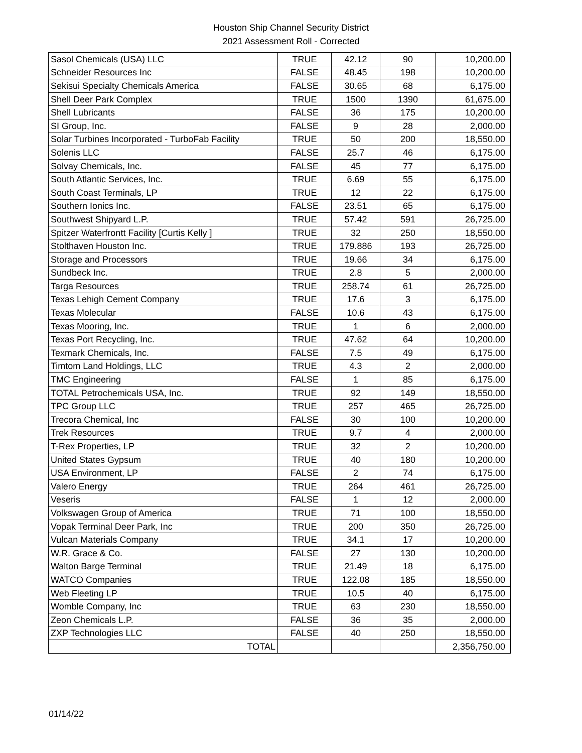Houston Ship Channel Security District
2021 Assessment Roll - Corrected
| Sasol Chemicals (USA) LLC | TRUE | 42.12 | 90 | 10,200.00 |
| Schneider Resources Inc | FALSE | 48.45 | 198 | 10,200.00 |
| Sekisui Specialty Chemicals America | FALSE | 30.65 | 68 | 6,175.00 |
| Shell Deer Park Complex | TRUE | 1500 | 1390 | 61,675.00 |
| Shell Lubricants | FALSE | 36 | 175 | 10,200.00 |
| SI Group, Inc. | FALSE | 9 | 28 | 2,000.00 |
| Solar Turbines Incorporated - TurboFab Facility | TRUE | 50 | 200 | 18,550.00 |
| Solenis LLC | FALSE | 25.7 | 46 | 6,175.00 |
| Solvay Chemicals, Inc. | FALSE | 45 | 77 | 6,175.00 |
| South Atlantic Services, Inc. | TRUE | 6.69 | 55 | 6,175.00 |
| South Coast Terminals, LP | TRUE | 12 | 22 | 6,175.00 |
| Southern Ionics Inc. | FALSE | 23.51 | 65 | 6,175.00 |
| Southwest Shipyard L.P. | TRUE | 57.42 | 591 | 26,725.00 |
| Spitzer Waterfrontt Facility [Curtis Kelly ] | TRUE | 32 | 250 | 18,550.00 |
| Stolthaven Houston Inc. | TRUE | 179.886 | 193 | 26,725.00 |
| Storage and Processors | TRUE | 19.66 | 34 | 6,175.00 |
| Sundbeck Inc. | TRUE | 2.8 | 5 | 2,000.00 |
| Targa Resources | TRUE | 258.74 | 61 | 26,725.00 |
| Texas Lehigh Cement Company | TRUE | 17.6 | 3 | 6,175.00 |
| Texas Molecular | FALSE | 10.6 | 43 | 6,175.00 |
| Texas Mooring, Inc. | TRUE | 1 | 6 | 2,000.00 |
| Texas Port Recycling, Inc. | TRUE | 47.62 | 64 | 10,200.00 |
| Texmark Chemicals, Inc. | FALSE | 7.5 | 49 | 6,175.00 |
| Timtom Land Holdings, LLC | TRUE | 4.3 | 2 | 2,000.00 |
| TMC Engineering | FALSE | 1 | 85 | 6,175.00 |
| TOTAL Petrochemicals USA, Inc. | TRUE | 92 | 149 | 18,550.00 |
| TPC Group LLC | TRUE | 257 | 465 | 26,725.00 |
| Trecora Chemical, Inc | FALSE | 30 | 100 | 10,200.00 |
| Trek Resources | TRUE | 9.7 | 4 | 2,000.00 |
| T-Rex Properties, LP | TRUE | 32 | 2 | 10,200.00 |
| United States Gypsum | TRUE | 40 | 180 | 10,200.00 |
| USA Environment, LP | FALSE | 2 | 74 | 6,175.00 |
| Valero Energy | TRUE | 264 | 461 | 26,725.00 |
| Veseris | FALSE | 1 | 12 | 2,000.00 |
| Volkswagen Group of America | TRUE | 71 | 100 | 18,550.00 |
| Vopak Terminal Deer Park, Inc | TRUE | 200 | 350 | 26,725.00 |
| Vulcan Materials Company | TRUE | 34.1 | 17 | 10,200.00 |
| W.R. Grace & Co. | FALSE | 27 | 130 | 10,200.00 |
| Walton Barge Terminal | TRUE | 21.49 | 18 | 6,175.00 |
| WATCO Companies | TRUE | 122.08 | 185 | 18,550.00 |
| Web Fleeting LP | TRUE | 10.5 | 40 | 6,175.00 |
| Womble Company, Inc | TRUE | 63 | 230 | 18,550.00 |
| Zeon Chemicals L.P. | FALSE | 36 | 35 | 2,000.00 |
| ZXP Technologies LLC | FALSE | 40 | 250 | 18,550.00 |
| TOTAL | | | | 2,356,750.00 |
01/14/22